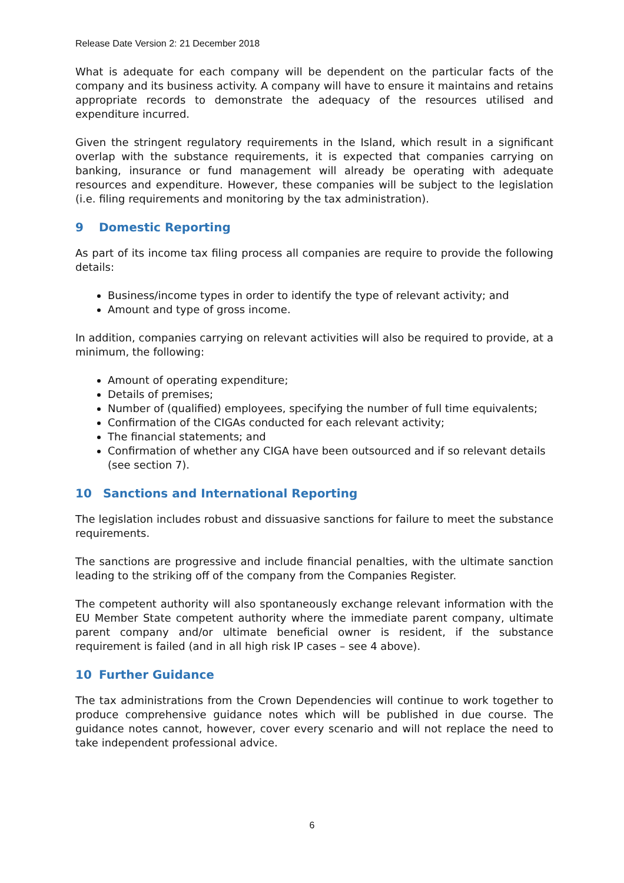Release Date Version 2: 21 December 2018
What is adequate for each company will be dependent on the particular facts of the company and its business activity. A company will have to ensure it maintains and retains appropriate records to demonstrate the adequacy of the resources utilised and expenditure incurred.
Given the stringent regulatory requirements in the Island, which result in a significant overlap with the substance requirements, it is expected that companies carrying on banking, insurance or fund management will already be operating with adequate resources and expenditure. However, these companies will be subject to the legislation (i.e. filing requirements and monitoring by the tax administration).
9 Domestic Reporting
As part of its income tax filing process all companies are require to provide the following details:
Business/income types in order to identify the type of relevant activity; and
Amount and type of gross income.
In addition, companies carrying on relevant activities will also be required to provide, at a minimum, the following:
Amount of operating expenditure;
Details of premises;
Number of (qualified) employees, specifying the number of full time equivalents;
Confirmation of the CIGAs conducted for each relevant activity;
The financial statements; and
Confirmation of whether any CIGA have been outsourced and if so relevant details (see section 7).
10 Sanctions and International Reporting
The legislation includes robust and dissuasive sanctions for failure to meet the substance requirements.
The sanctions are progressive and include financial penalties, with the ultimate sanction leading to the striking off of the company from the Companies Register.
The competent authority will also spontaneously exchange relevant information with the EU Member State competent authority where the immediate parent company, ultimate parent company and/or ultimate beneficial owner is resident, if the substance requirement is failed (and in all high risk IP cases – see 4 above).
10 Further Guidance
The tax administrations from the Crown Dependencies will continue to work together to produce comprehensive guidance notes which will be published in due course. The guidance notes cannot, however, cover every scenario and will not replace the need to take independent professional advice.
6